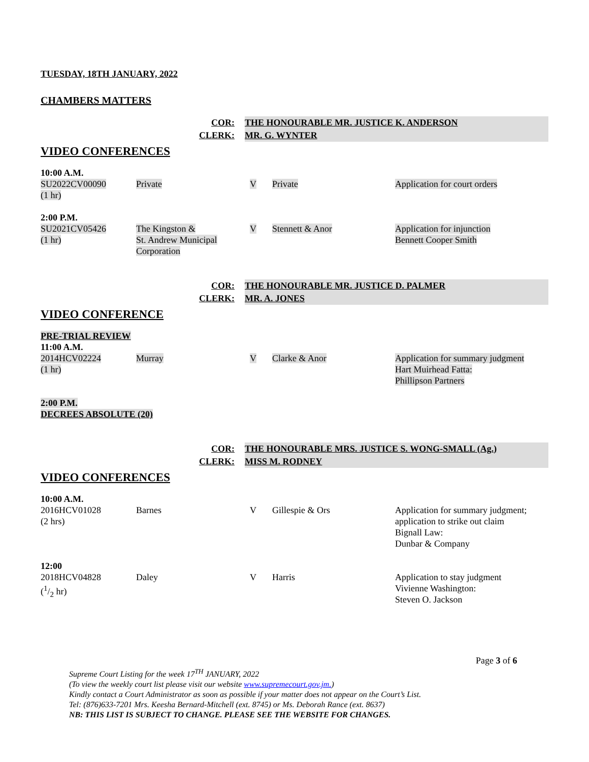TUESDAY, 18TH JANUARY, 2022
CHAMBERS MATTERS
COR:
THE HONOURABLE MR. JUSTICE K. ANDERSON
CLERK:
MR. G. WYNTER
VIDEO CONFERENCES
| 10:00 A.M. | | | | |
| SU2022CV00090 (1 hr) | Private | V | Private | Application for court orders |
| 2:00 P.M. | | | | |
| SU2021CV05426 (1 hr) | The Kingston & St. Andrew Municipal Corporation | V | Stennett & Anor | Application for injunction Bennett Cooper Smith |
COR:
THE HONOURABLE MR. JUSTICE D. PALMER
CLERK:
MR. A. JONES
VIDEO CONFERENCE
| PRE-TRIAL REVIEW 11:00 A.M. | | | | |
| 2014HCV02224 (1 hr) | Murray | V | Clarke & Anor | Application for summary judgment Hart Muirhead Fatta: Phillipson Partners |
| 2:00 P.M. DECREES ABSOLUTE (20) | | | | |
COR:
THE HONOURABLE MRS. JUSTICE S. WONG-SMALL (Ag.)
CLERK:
MISS M. RODNEY
VIDEO CONFERENCES
| 10:00 A.M. | | | | |
| 2016HCV01028 (2 hrs) | Barnes | V | Gillespie & Ors | Application for summary judgment; application to strike out claim Bignall Law: Dunbar & Company |
| 12:00 | | | | |
| 2018HCV04828 (1/2 hr) | Daley | V | Harris | Application to stay judgment Vivienne Washington: Steven O. Jackson |
Page 3 of 6
Supreme Court Listing for the week 17<sup>TH</sup> JANUARY, 2022
(To view the weekly court list please visit our website www.supremecourt.gov.jm.)
Kindly contact a Court Administrator as soon as possible if your matter does not appear on the Court’s List.
Tel: (876)633-7201 Mrs. Keesha Bernard-Mitchell (ext. 8745) or Ms. Deborah Rance (ext. 8637)
NB: THIS LIST IS SUBJECT TO CHANGE. PLEASE SEE THE WEBSITE FOR CHANGES.